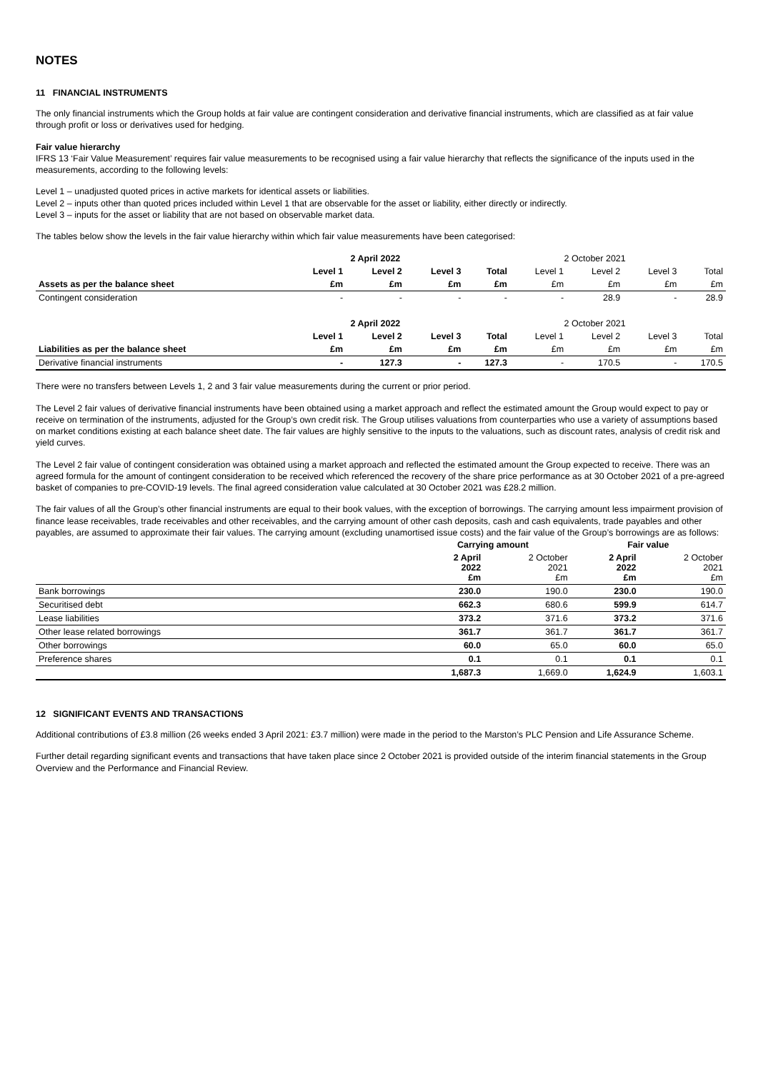NOTES
11 FINANCIAL INSTRUMENTS
The only financial instruments which the Group holds at fair value are contingent consideration and derivative financial instruments, which are classified as at fair value through profit or loss or derivatives used for hedging.
Fair value hierarchy
IFRS 13 ‘Fair Value Measurement’ requires fair value measurements to be recognised using a fair value hierarchy that reflects the significance of the inputs used in the measurements, according to the following levels:
Level 1 – unadjusted quoted prices in active markets for identical assets or liabilities.
Level 2 – inputs other than quoted prices included within Level 1 that are observable for the asset or liability, either directly or indirectly.
Level 3 – inputs for the asset or liability that are not based on observable market data.
The tables below show the levels in the fair value hierarchy within which fair value measurements have been categorised:
| | 2 April 2022 | | | | 2 October 2021 | | | |
| --- | --- | --- | --- | --- | --- | --- | --- | --- |
| | Level 1 | Level 2 | Level 3 | Total | Level 1 | Level 2 | Level 3 | Total |
| Assets as per the balance sheet | £m | £m | £m | £m | £m | £m | £m | £m |
| Contingent consideration | - | - | - | - | - | 28.9 | - | 28.9 |
| | 2 April 2022 | | | | 2 October 2021 | | | |
| | Level 1 | Level 2 | Level 3 | Total | Level 1 | Level 2 | Level 3 | Total |
| Liabilities as per the balance sheet | £m | £m | £m | £m | £m | £m | £m | £m |
| Derivative financial instruments | - | 127.3 | - | 127.3 | - | 170.5 | - | 170.5 |
There were no transfers between Levels 1, 2 and 3 fair value measurements during the current or prior period.
The Level 2 fair values of derivative financial instruments have been obtained using a market approach and reflect the estimated amount the Group would expect to pay or receive on termination of the instruments, adjusted for the Group’s own credit risk. The Group utilises valuations from counterparties who use a variety of assumptions based on market conditions existing at each balance sheet date. The fair values are highly sensitive to the inputs to the valuations, such as discount rates, analysis of credit risk and yield curves.
The Level 2 fair value of contingent consideration was obtained using a market approach and reflected the estimated amount the Group expected to receive. There was an agreed formula for the amount of contingent consideration to be received which referenced the recovery of the share price performance as at 30 October 2021 of a pre-agreed basket of companies to pre-COVID-19 levels. The final agreed consideration value calculated at 30 October 2021 was £28.2 million.
The fair values of all the Group’s other financial instruments are equal to their book values, with the exception of borrowings. The carrying amount less impairment provision of finance lease receivables, trade receivables and other receivables, and the carrying amount of other cash deposits, cash and cash equivalents, trade payables and other payables, are assumed to approximate their fair values. The carrying amount (excluding unamortised issue costs) and the fair value of the Group’s borrowings are as follows:
| | Carrying amount | | Fair value | |
| | 2 April 2022 £m | 2 October 2021 £m | 2 April 2022 £m | 2 October 2021 £m |
| Bank borrowings | 230.0 | 190.0 | 230.0 | 190.0 |
| Securitised debt | 662.3 | 680.6 | 599.9 | 614.7 |
| Lease liabilities | 373.2 | 371.6 | 373.2 | 371.6 |
| Other lease related borrowings | 361.7 | 361.7 | 361.7 | 361.7 |
| Other borrowings | 60.0 | 65.0 | 60.0 | 65.0 |
| Preference shares | 0.1 | 0.1 | 0.1 | 0.1 |
| | 1,687.3 | 1,669.0 | 1,624.9 | 1,603.1 |
12 SIGNIFICANT EVENTS AND TRANSACTIONS
Additional contributions of £3.8 million (26 weeks ended 3 April 2021: £3.7 million) were made in the period to the Marston’s PLC Pension and Life Assurance Scheme.
Further detail regarding significant events and transactions that have taken place since 2 October 2021 is provided outside of the interim financial statements in the Group Overview and the Performance and Financial Review.